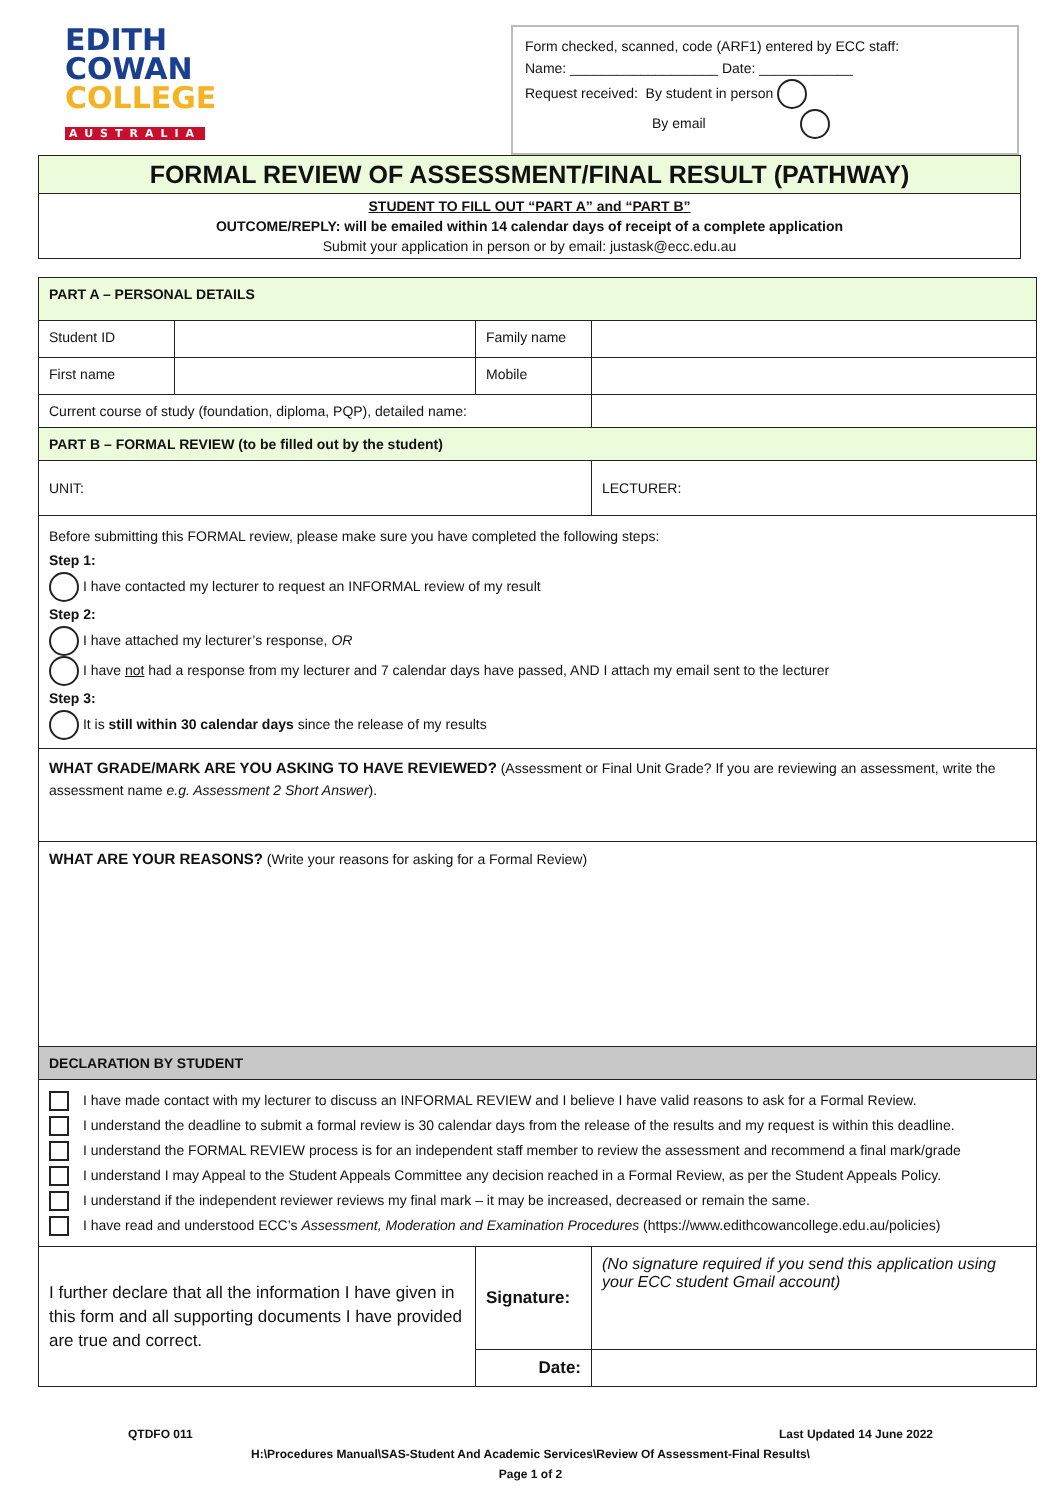EDITH
COWAN
COLLEGE
AUSTRALIA
Form checked, scanned, code (ARF1) entered by ECC staff:
Name: ___________________ Date: ____________
Request received: By student in person
By email
FORMAL REVIEW OF ASSESSMENT/FINAL RESULT (PATHWAY)
STUDENT TO FILL OUT “PART A” and “PART B”
OUTCOME/REPLY: will be emailed within 14 calendar days of receipt of a complete application
Submit your application in person or by email: justask@ecc.edu.au
| PART A – PERSONAL DETAILS | | | |
| Student ID | | Family name | |
| First name | | Mobile | |
| Current course of study (foundation, diploma, PQP), detailed name: | | | |
| PART B – FORMAL REVIEW (to be filled out by the student) | | | |
| UNIT: | | | LECTURER: |
| Before submitting this FORMAL review, please make sure you have completed the following steps: Step 1: I have contacted my lecturer to request an INFORMAL review of my result Step 2: I have attached my lecturer’s response, OR I have not had a response from my lecturer and 7 calendar days have passed, AND I attach my email sent to the lecturer Step 3: It is still within 30 calendar days since the release of my results | | | |
| WHAT GRADE/MARK ARE YOU ASKING TO HAVE REVIEWED? (Assessment or Final Unit Grade? If you are reviewing an assessment, write the assessment name e.g. Assessment 2 Short Answer ). | | | |
| WHAT ARE YOUR REASONS? (Write your reasons for asking for a Formal Review) | | | |
| DECLARATION BY STUDENT | | | |
| I have made contact with my lecturer to discuss an INFORMAL REVIEW and I believe I have valid reasons to ask for a Formal Review. I understand the deadline to submit a formal review is 30 calendar days from the release of the results and my request is within this deadline. I understand the FORMAL REVIEW process is for an independent staff member to review the assessment and recommend a final mark/grade I understand I may Appeal to the Student Appeals Committee any decision reached in a Formal Review, as per the Student Appeals Policy. I understand if the independent reviewer reviews my final mark – it may be increased, decreased or remain the same. I have read and understood ECC’s Assessment, Moderation and Examination Procedures (https://www.edithcowancollege.edu.au/policies) | | | |
| I further declare that all the information I have given in this form and all supporting documents I have provided are true and correct. | | Signature: | (No signature required if you send this application using your ECC student Gmail account) |
| | | Date: | |
QTDFO 011 Last Updated 14 June 2022
H:\Procedures Manual\SAS-Student And Academic Services\Review Of Assessment-Final Results\
Page 1 of 2